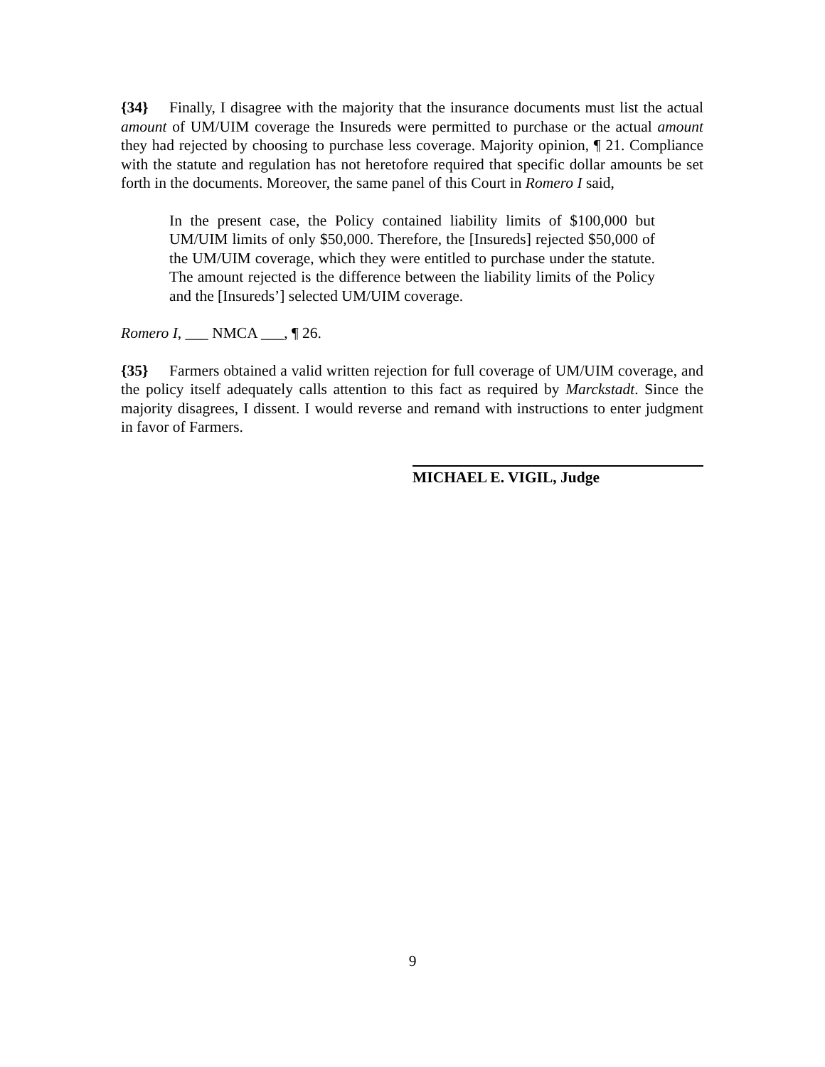{34} Finally, I disagree with the majority that the insurance documents must list the actual amount of UM/UIM coverage the Insureds were permitted to purchase or the actual amount they had rejected by choosing to purchase less coverage. Majority opinion, ¶ 21. Compliance with the statute and regulation has not heretofore required that specific dollar amounts be set forth in the documents. Moreover, the same panel of this Court in Romero I said,
In the present case, the Policy contained liability limits of $100,000 but UM/UIM limits of only $50,000. Therefore, the [Insureds] rejected $50,000 of the UM/UIM coverage, which they were entitled to purchase under the statute. The amount rejected is the difference between the liability limits of the Policy and the [Insureds’] selected UM/UIM coverage.
Romero I, ___ NMCA ___, ¶ 26.
{35} Farmers obtained a valid written rejection for full coverage of UM/UIM coverage, and the policy itself adequately calls attention to this fact as required by Marckstadt. Since the majority disagrees, I dissent. I would reverse and remand with instructions to enter judgment in favor of Farmers.
MICHAEL E. VIGIL, Judge
9